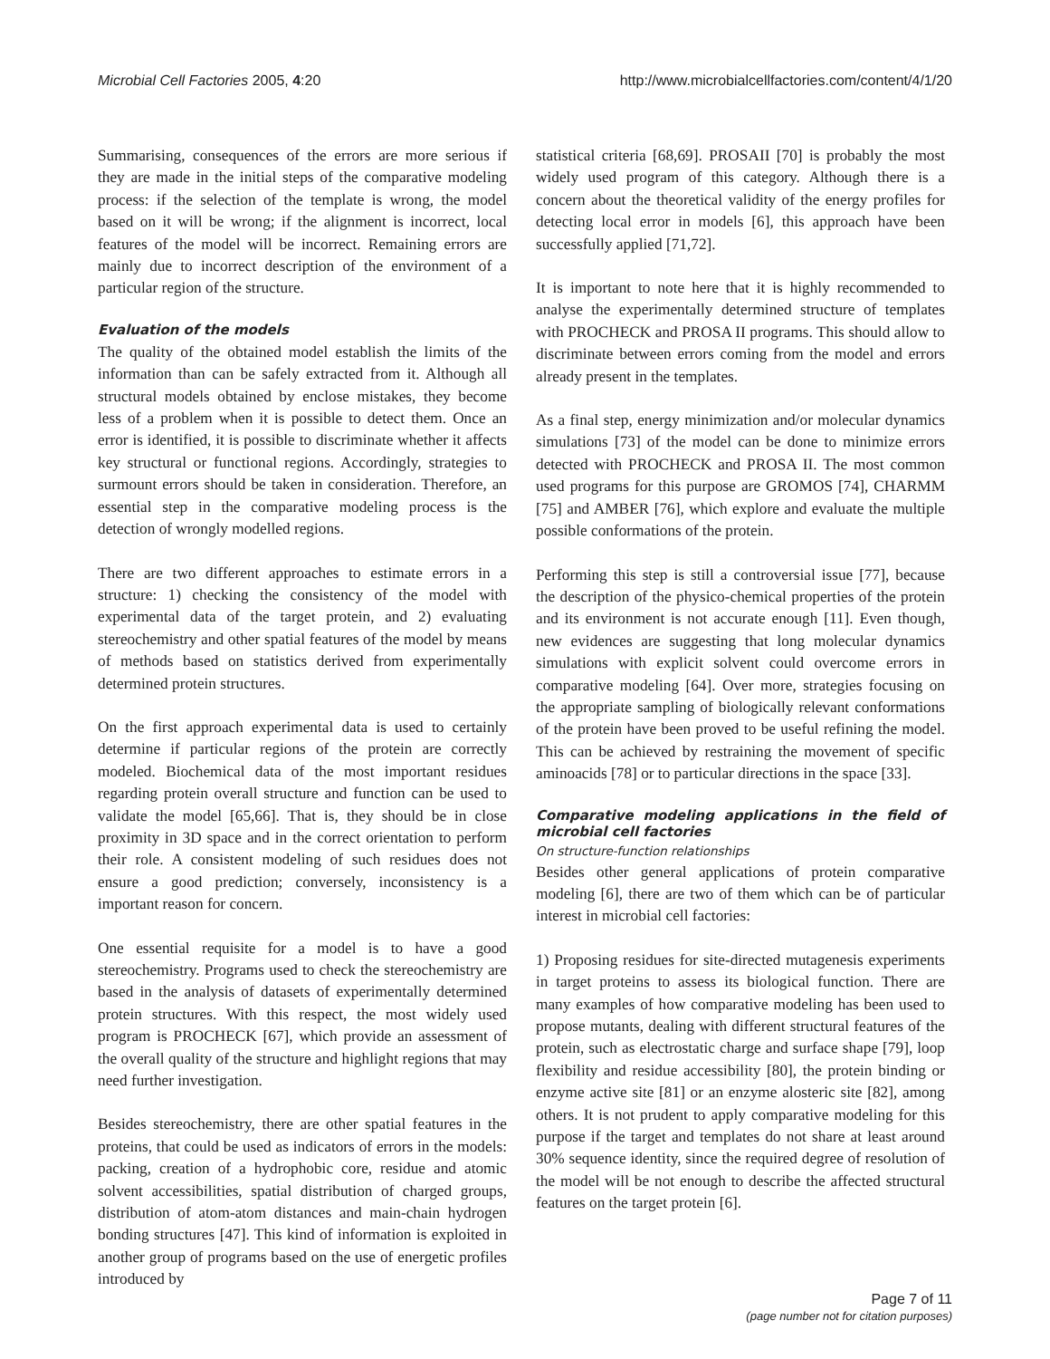Microbial Cell Factories 2005, 4:20 http://www.microbialcellfactories.com/content/4/1/20
Summarising, consequences of the errors are more serious if they are made in the initial steps of the comparative modeling process: if the selection of the template is wrong, the model based on it will be wrong; if the alignment is incorrect, local features of the model will be incorrect. Remaining errors are mainly due to incorrect description of the environment of a particular region of the structure.
Evaluation of the models
The quality of the obtained model establish the limits of the information than can be safely extracted from it. Although all structural models obtained by enclose mistakes, they become less of a problem when it is possible to detect them. Once an error is identified, it is possible to discriminate whether it affects key structural or functional regions. Accordingly, strategies to surmount errors should be taken in consideration. Therefore, an essential step in the comparative modeling process is the detection of wrongly modelled regions.
There are two different approaches to estimate errors in a structure: 1) checking the consistency of the model with experimental data of the target protein, and 2) evaluating stereochemistry and other spatial features of the model by means of methods based on statistics derived from experimentally determined protein structures.
On the first approach experimental data is used to certainly determine if particular regions of the protein are correctly modeled. Biochemical data of the most important residues regarding protein overall structure and function can be used to validate the model [65,66]. That is, they should be in close proximity in 3D space and in the correct orientation to perform their role. A consistent modeling of such residues does not ensure a good prediction; conversely, inconsistency is a important reason for concern.
One essential requisite for a model is to have a good stereochemistry. Programs used to check the stereochemistry are based in the analysis of datasets of experimentally determined protein structures. With this respect, the most widely used program is PROCHECK [67], which provide an assessment of the overall quality of the structure and highlight regions that may need further investigation.
Besides stereochemistry, there are other spatial features in the proteins, that could be used as indicators of errors in the models: packing, creation of a hydrophobic core, residue and atomic solvent accessibilities, spatial distribution of charged groups, distribution of atom-atom distances and main-chain hydrogen bonding structures [47]. This kind of information is exploited in another group of programs based on the use of energetic profiles introduced by
statistical criteria [68,69]. PROSAII [70] is probably the most widely used program of this category. Although there is a concern about the theoretical validity of the energy profiles for detecting local error in models [6], this approach have been successfully applied [71,72].
It is important to note here that it is highly recommended to analyse the experimentally determined structure of templates with PROCHECK and PROSA II programs. This should allow to discriminate between errors coming from the model and errors already present in the templates.
As a final step, energy minimization and/or molecular dynamics simulations [73] of the model can be done to minimize errors detected with PROCHECK and PROSA II. The most common used programs for this purpose are GROMOS [74], CHARMM [75] and AMBER [76], which explore and evaluate the multiple possible conformations of the protein.
Performing this step is still a controversial issue [77], because the description of the physico-chemical properties of the protein and its environment is not accurate enough [11]. Even though, new evidences are suggesting that long molecular dynamics simulations with explicit solvent could overcome errors in comparative modeling [64]. Over more, strategies focusing on the appropriate sampling of biologically relevant conformations of the protein have been proved to be useful refining the model. This can be achieved by restraining the movement of specific aminoacids [78] or to particular directions in the space [33].
Comparative modeling applications in the field of microbial cell factories
On structure-function relationships
Besides other general applications of protein comparative modeling [6], there are two of them which can be of particular interest in microbial cell factories:
1) Proposing residues for site-directed mutagenesis experiments in target proteins to assess its biological function. There are many examples of how comparative modeling has been used to propose mutants, dealing with different structural features of the protein, such as electrostatic charge and surface shape [79], loop flexibility and residue accessibility [80], the protein binding or enzyme active site [81] or an enzyme alosteric site [82], among others. It is not prudent to apply comparative modeling for this purpose if the target and templates do not share at least around 30% sequence identity, since the required degree of resolution of the model will be not enough to describe the affected structural features on the target protein [6].
Page 7 of 11
(page number not for citation purposes)